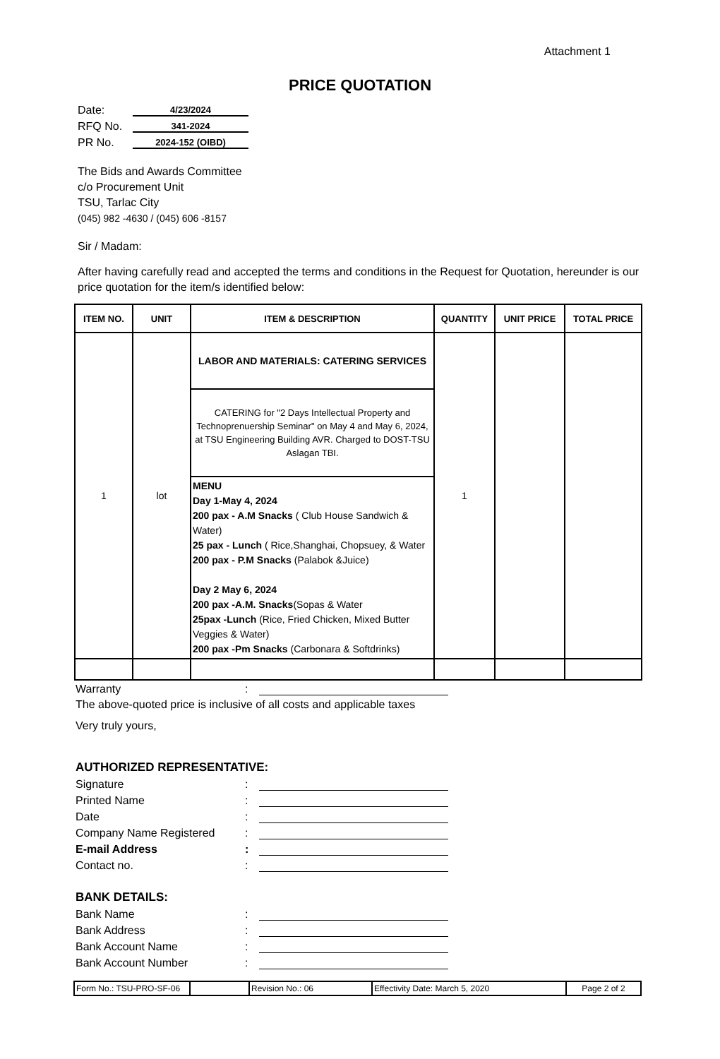Attachment 1
PRICE QUOTATION
Date: 4/23/2024
RFQ No. 341-2024
PR No. 2024-152 (OIBD)
The Bids and Awards Committee
c/o Procurement Unit
TSU, Tarlac City
(045) 982 -4630 / (045) 606 -8157
Sir / Madam:
After having carefully read and accepted the terms and conditions in the Request for Quotation, hereunder is our price quotation for the item/s identified below:
| ITEM NO. | UNIT | ITEM & DESCRIPTION | QUANTITY | UNIT PRICE | TOTAL PRICE |
| --- | --- | --- | --- | --- | --- |
| 1 | lot | LABOR AND MATERIALS: CATERING SERVICES | 1 | | |
| | | CATERING for "2 Days Intellectual Property and Technoprenuership Seminar" on May 4 and May 6, 2024, at TSU Engineering Building AVR. Charged to DOST-TSU Aslagan TBI. | | | |
| | | MENU Day 1-May 4, 2024 200 pax - A.M Snacks ( Club House Sandwich & Water) 25 pax - Lunch ( Rice,Shanghai, Chopsuey, & Water 200 pax - P.M Snacks (Palabok &Juice) Day 2 May 6, 2024 200 pax -A.M. Snacks (Sopas & Water 25pax -Lunch (Rice, Fried Chicken, Mixed Butter Veggies & Water) 200 pax -Pm Snacks (Carbonara & Softdrinks) | | | |
Warranty:
The above-quoted price is inclusive of all costs and applicable taxes
Very truly yours,
AUTHORIZED REPRESENTATIVE:
Signature:
Printed Name:
Date:
Company Name Registered:
E-mail Address:
Contact no.:
BANK DETAILS:
Bank Name:
Bank Address:
Bank Account Name:
Bank Account Number:
| Form No.: TSU-PRO-SF-06 | | Revision No.: 06 | Effectivity Date: March 5, 2020 | Page 2 of 2 |